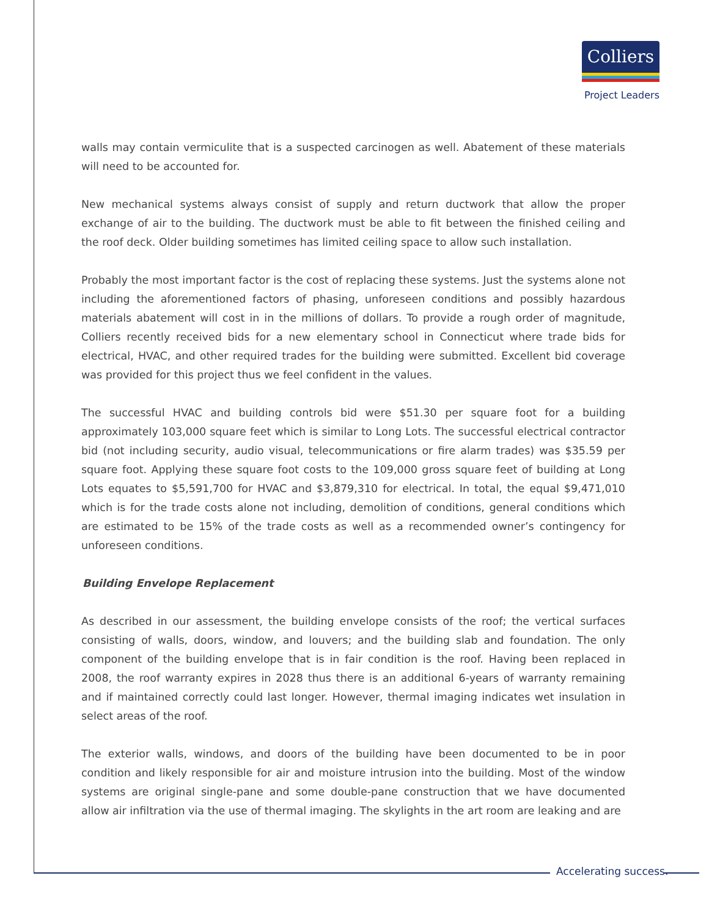Colliers
Project Leaders
walls may contain vermiculite that is a suspected carcinogen as well. Abatement of these materials will need to be accounted for.
New mechanical systems always consist of supply and return ductwork that allow the proper exchange of air to the building. The ductwork must be able to fit between the finished ceiling and the roof deck. Older building sometimes has limited ceiling space to allow such installation.
Probably the most important factor is the cost of replacing these systems. Just the systems alone not including the aforementioned factors of phasing, unforeseen conditions and possibly hazardous materials abatement will cost in in the millions of dollars. To provide a rough order of magnitude, Colliers recently received bids for a new elementary school in Connecticut where trade bids for electrical, HVAC, and other required trades for the building were submitted. Excellent bid coverage was provided for this project thus we feel confident in the values.
The successful HVAC and building controls bid were $51.30 per square foot for a building approximately 103,000 square feet which is similar to Long Lots. The successful electrical contractor bid (not including security, audio visual, telecommunications or fire alarm trades) was $35.59 per square foot. Applying these square foot costs to the 109,000 gross square feet of building at Long Lots equates to $5,591,700 for HVAC and $3,879,310 for electrical. In total, the equal $9,471,010 which is for the trade costs alone not including, demolition of conditions, general conditions which are estimated to be 15% of the trade costs as well as a recommended owner’s contingency for unforeseen conditions.
Building Envelope Replacement
As described in our assessment, the building envelope consists of the roof; the vertical surfaces consisting of walls, doors, window, and louvers; and the building slab and foundation. The only component of the building envelope that is in fair condition is the roof. Having been replaced in 2008, the roof warranty expires in 2028 thus there is an additional 6-years of warranty remaining and if maintained correctly could last longer. However, thermal imaging indicates wet insulation in select areas of the roof.
The exterior walls, windows, and doors of the building have been documented to be in poor condition and likely responsible for air and moisture intrusion into the building. Most of the window systems are original single-pane and some double-pane construction that we have documented allow air infiltration via the use of thermal imaging. The skylights in the art room are leaking and are
Accelerating success.